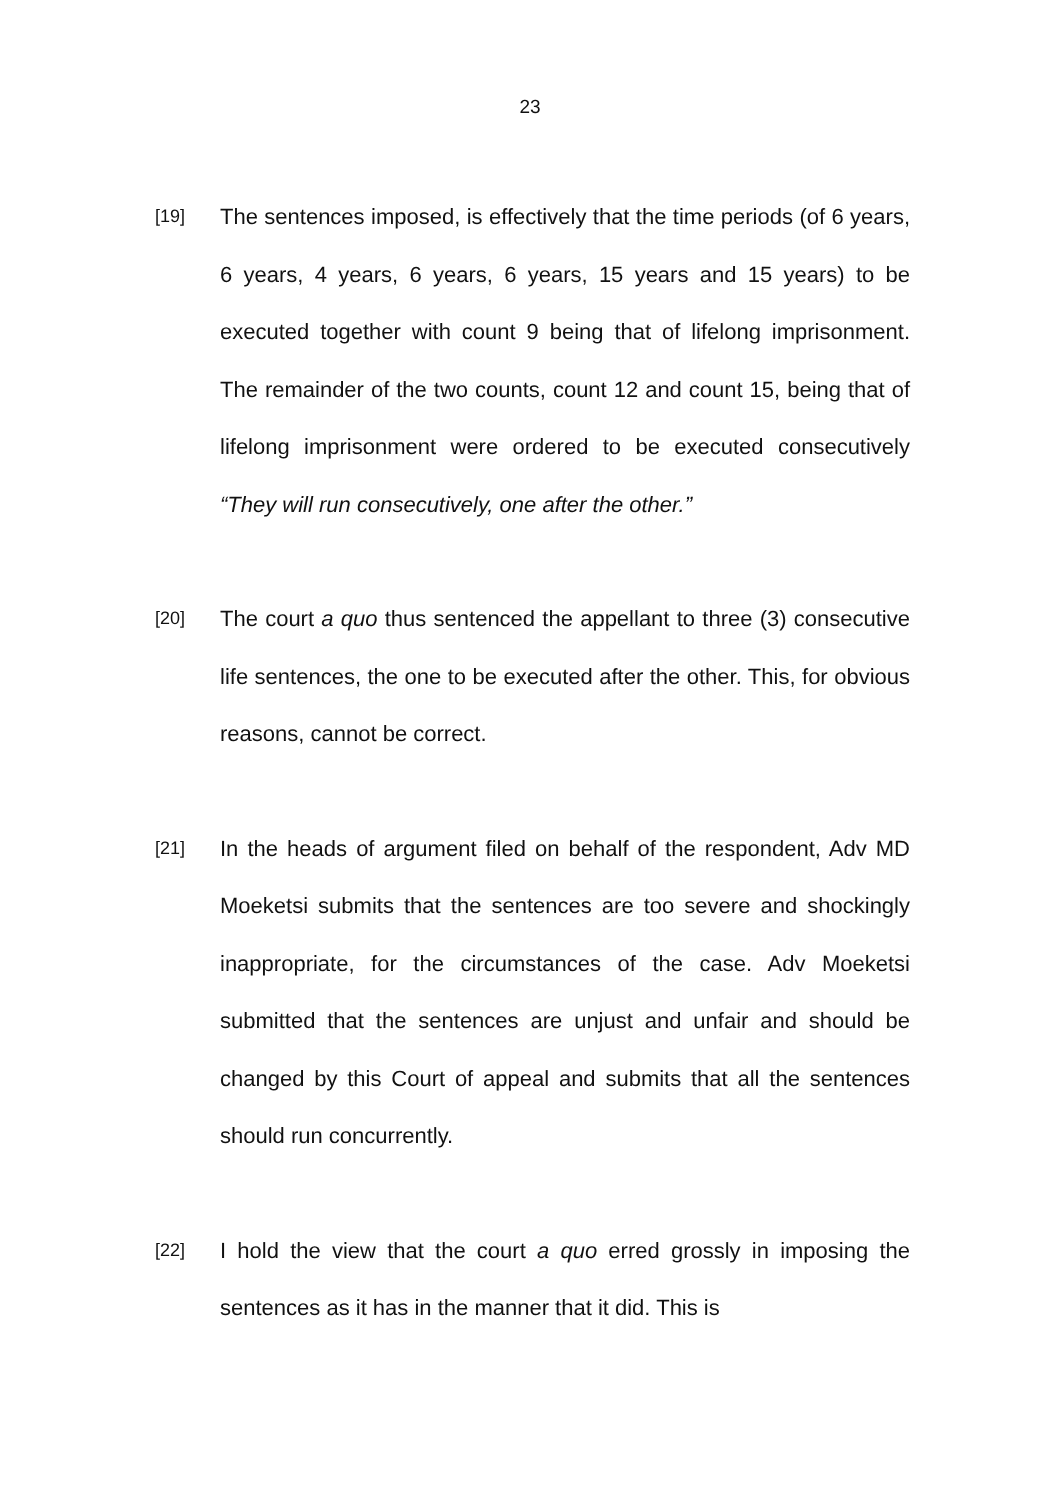23
[19]
The sentences imposed, is effectively that the time periods (of 6 years, 6 years, 4 years, 6 years, 6 years, 15 years and 15 years) to be executed together with count 9 being that of lifelong imprisonment. The remainder of the two counts, count 12 and count 15, being that of lifelong imprisonment were ordered to be executed consecutively “They will run consecutively, one after the other.”
[20]
The court a quo thus sentenced the appellant to three (3) consecutive life sentences, the one to be executed after the other. This, for obvious reasons, cannot be correct.
[21]
In the heads of argument filed on behalf of the respondent, Adv MD Moeketsi submits that the sentences are too severe and shockingly inappropriate, for the circumstances of the case. Adv Moeketsi submitted that the sentences are unjust and unfair and should be changed by this Court of appeal and submits that all the sentences should run concurrently.
[22]
I hold the view that the court a quo erred grossly in imposing the sentences as it has in the manner that it did. This is